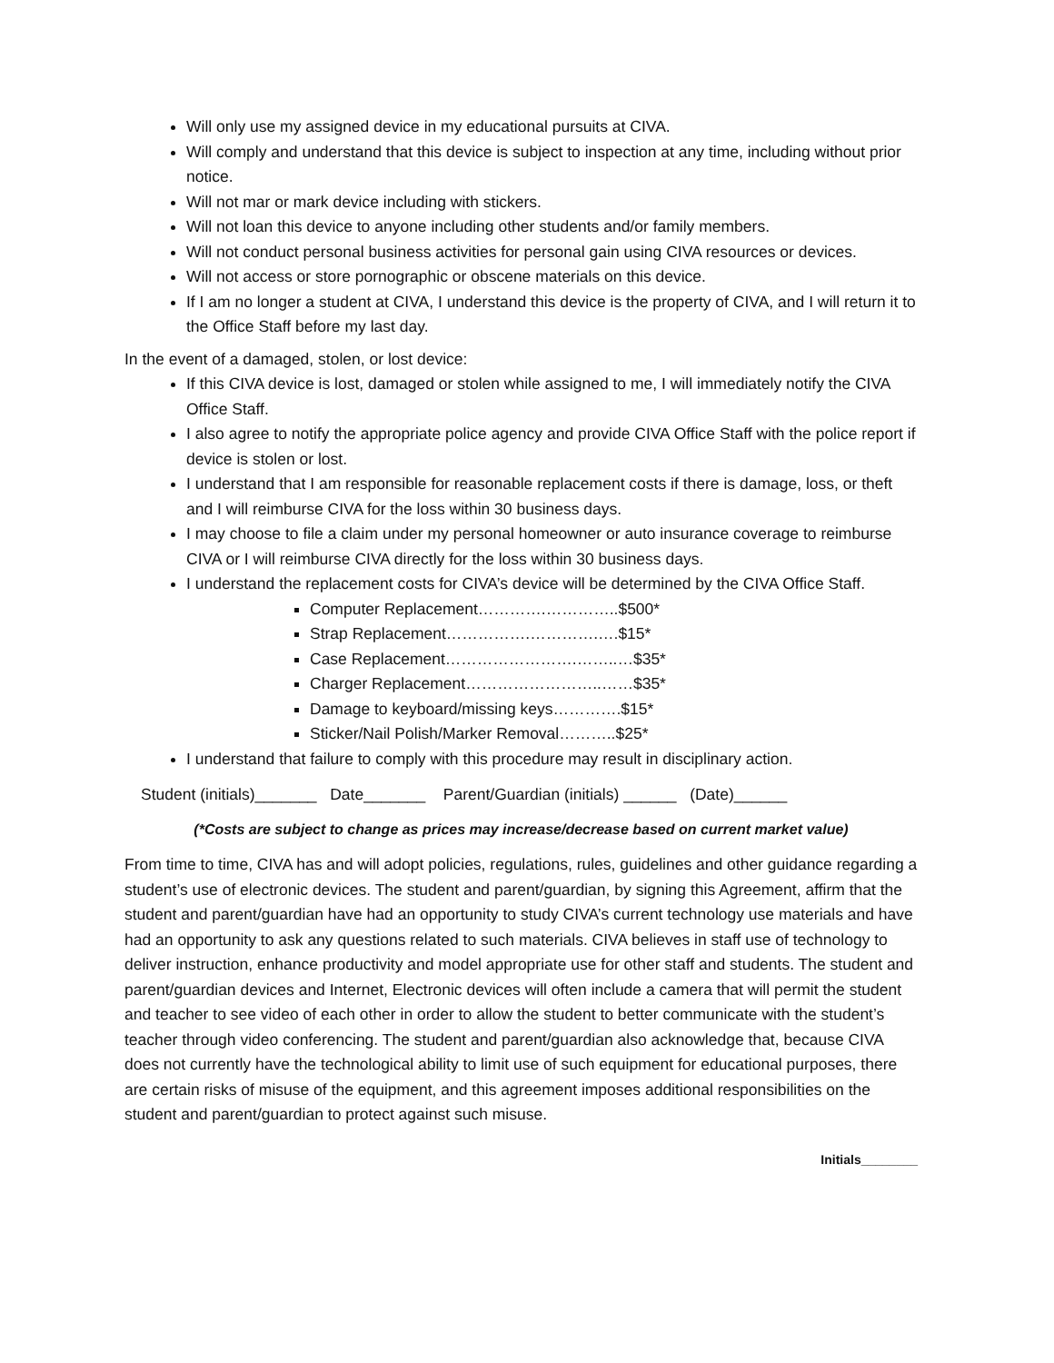Will only use my assigned device in my educational pursuits at CIVA.
Will comply and understand that this device is subject to inspection at any time, including without prior notice.
Will not mar or mark device including with stickers.
Will not loan this device to anyone including other students and/or family members.
Will not conduct personal business activities for personal gain using CIVA resources or devices.
Will not access or store pornographic or obscene materials on this device.
If I am no longer a student at CIVA, I understand this device is the property of CIVA, and I will return it to the Office Staff before my last day.
In the event of a damaged, stolen, or lost device:
If this CIVA device is lost, damaged or stolen while assigned to me, I will immediately notify the CIVA Office Staff.
I also agree to notify the appropriate police agency and provide CIVA Office Staff with the police report if device is stolen or lost.
I understand that I am responsible for reasonable replacement costs if there is damage, loss, or theft and I will reimburse CIVA for the loss within 30 business days.
I may choose to file a claim under my personal homeowner or auto insurance coverage to reimburse CIVA or I will reimburse CIVA directly for the loss within 30 business days.
I understand the replacement costs for CIVA’s device will be determined by the CIVA Office Staff.
Computer Replacement………….…………..$500*
Strap Replacement…………….………….….$15*
Case Replacement…………………….……..…$35*
Charger Replacement……………………..……$35*
Damage to keyboard/missing keys………….$15*
Sticker/Nail Polish/Marker Removal………..$25*
I understand that failure to comply with this procedure may result in disciplinary action.
Student (initials)_______ Date_______ Parent/Guardian (initials) ______ (Date)______
(*Costs are subject to change as prices may increase/decrease based on current market value)
From time to time, CIVA has and will adopt policies, regulations, rules, guidelines and other guidance regarding a student’s use of electronic devices. The student and parent/guardian, by signing this Agreement, affirm that the student and parent/guardian have had an opportunity to study CIVA’s current technology use materials and have had an opportunity to ask any questions related to such materials. CIVA believes in staff use of technology to deliver instruction, enhance productivity and model appropriate use for other staff and students. The student and parent/guardian devices and Internet, Electronic devices will often include a camera that will permit the student and teacher to see video of each other in order to allow the student to better communicate with the student’s teacher through video conferencing. The student and parent/guardian also acknowledge that, because CIVA does not currently have the technological ability to limit use of such equipment for educational purposes, there are certain risks of misuse of the equipment, and this agreement imposes additional responsibilities on the student and parent/guardian to protect against such misuse.
Initials________